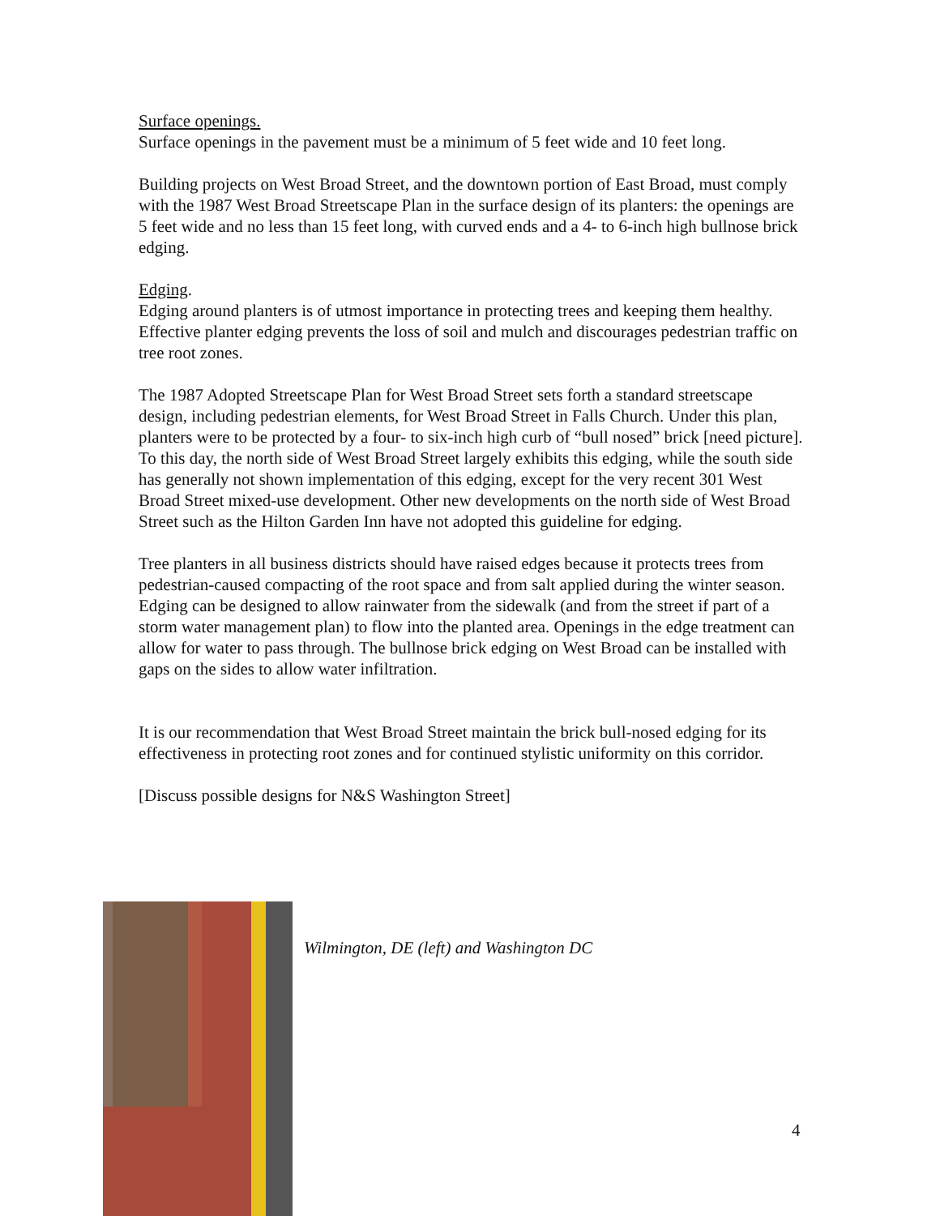Surface openings.
Surface openings in the pavement must be a minimum of 5 feet wide and 10 feet long.
Building projects on West Broad Street, and the downtown portion of East Broad, must comply with the 1987 West Broad Streetscape Plan in the surface design of its planters: the openings are 5 feet wide and no less than 15 feet long, with curved ends and a 4- to 6-inch high bullnose brick edging.
Edging.
Edging around planters is of utmost importance in protecting trees and keeping them healthy. Effective planter edging prevents the loss of soil and mulch and discourages pedestrian traffic on tree root zones.
The 1987 Adopted Streetscape Plan for West Broad Street sets forth a standard streetscape design, including pedestrian elements, for West Broad Street in Falls Church. Under this plan, planters were to be protected by a four- to six-inch high curb of “bull nosed” brick [need picture]. To this day, the north side of West Broad Street largely exhibits this edging, while the south side has generally not shown implementation of this edging, except for the very recent 301 West Broad Street mixed-use development. Other new developments on the north side of West Broad Street such as the Hilton Garden Inn have not adopted this guideline for edging.
Tree planters in all business districts should have raised edges because it protects trees from pedestrian-caused compacting of the root space and from salt applied during the winter season. Edging can be designed to allow rainwater from the sidewalk (and from the street if part of a storm water management plan) to flow into the planted area. Openings in the edge treatment can allow for water to pass through. The bullnose brick edging on West Broad can be installed with gaps on the sides to allow water infiltration.
It is our recommendation that West Broad Street maintain the brick bull-nosed edging for its effectiveness in protecting root zones and for continued stylistic uniformity on this corridor.
[Discuss possible designs for N&S Washington Street]
Wilmington, DE (left) and Washington DC
4